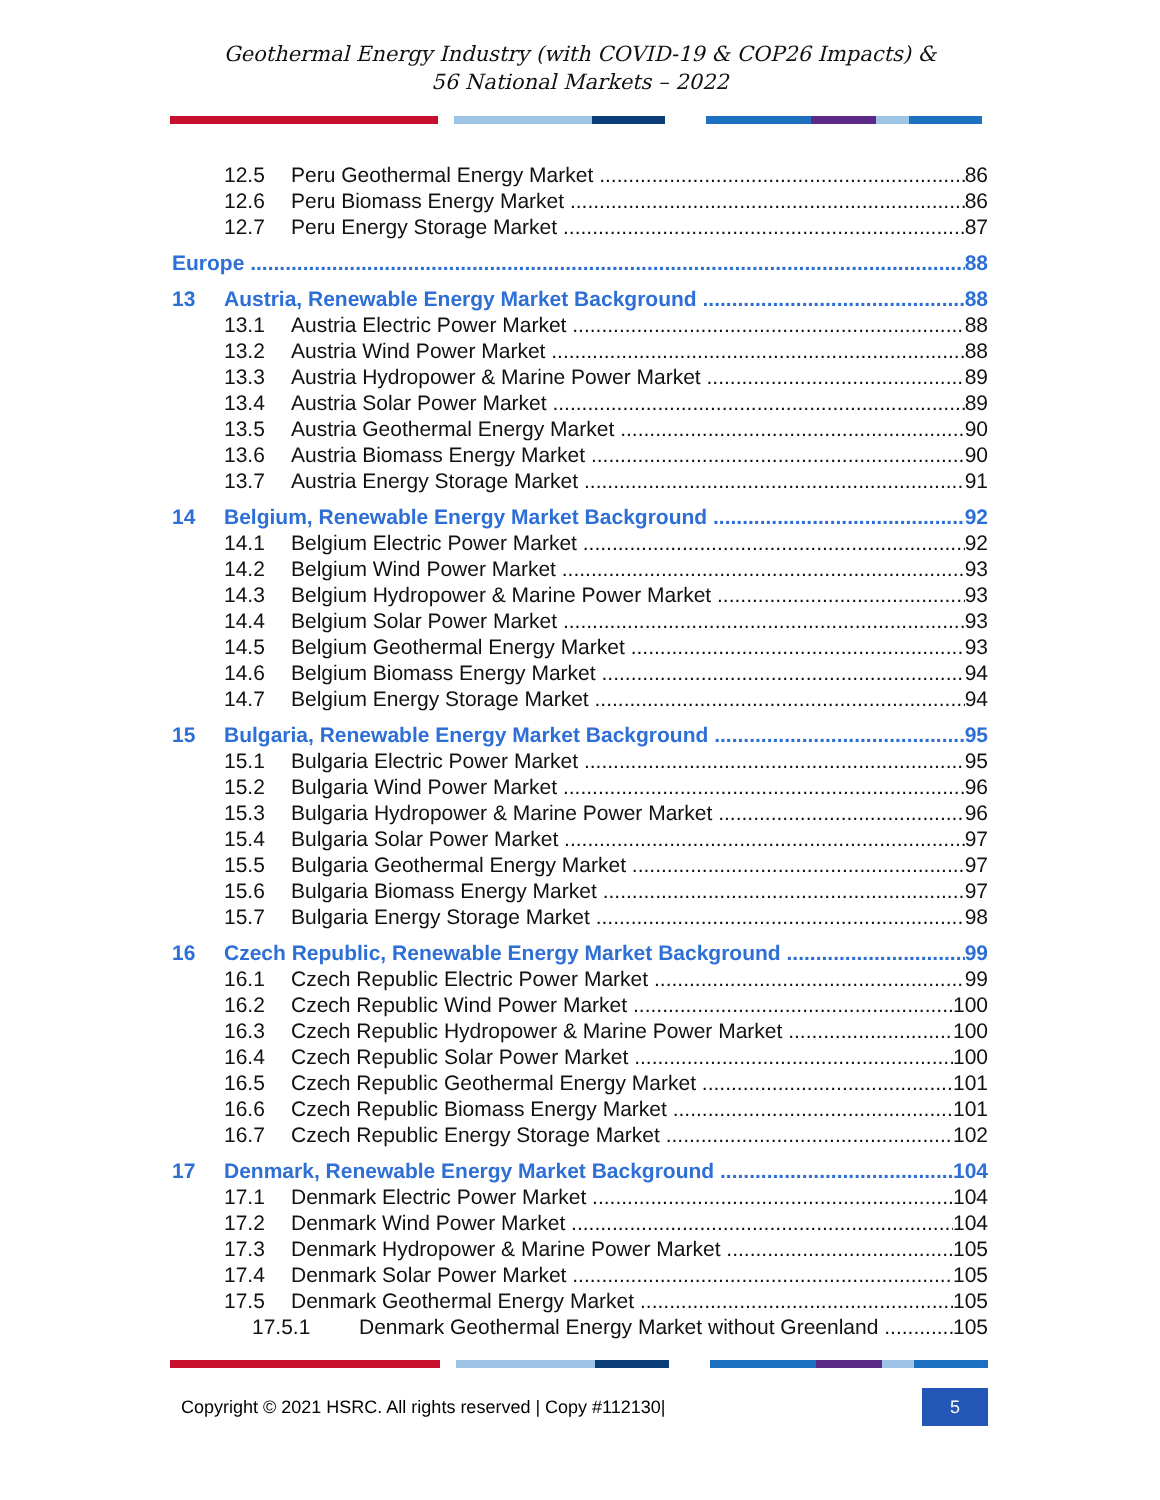Geothermal Energy Industry (with COVID-19 & COP26 Impacts) &
56 National Markets – 2022
12.5 Peru Geothermal Energy Market 86
12.6 Peru Biomass Energy Market 86
12.7 Peru Energy Storage Market 87
Europe 88
13 Austria, Renewable Energy Market Background 88
13.1 Austria Electric Power Market 88
13.2 Austria Wind Power Market 88
13.3 Austria Hydropower & Marine Power Market 89
13.4 Austria Solar Power Market 89
13.5 Austria Geothermal Energy Market 90
13.6 Austria Biomass Energy Market 90
13.7 Austria Energy Storage Market 91
14 Belgium, Renewable Energy Market Background 92
14.1 Belgium Electric Power Market 92
14.2 Belgium Wind Power Market 93
14.3 Belgium Hydropower & Marine Power Market 93
14.4 Belgium Solar Power Market 93
14.5 Belgium Geothermal Energy Market 93
14.6 Belgium Biomass Energy Market 94
14.7 Belgium Energy Storage Market 94
15 Bulgaria, Renewable Energy Market Background 95
15.1 Bulgaria Electric Power Market 95
15.2 Bulgaria Wind Power Market 96
15.3 Bulgaria Hydropower & Marine Power Market 96
15.4 Bulgaria Solar Power Market 97
15.5 Bulgaria Geothermal Energy Market 97
15.6 Bulgaria Biomass Energy Market 97
15.7 Bulgaria Energy Storage Market 98
16 Czech Republic, Renewable Energy Market Background 99
16.1 Czech Republic Electric Power Market 99
16.2 Czech Republic Wind Power Market 100
16.3 Czech Republic Hydropower & Marine Power Market 100
16.4 Czech Republic Solar Power Market 100
16.5 Czech Republic Geothermal Energy Market 101
16.6 Czech Republic Biomass Energy Market 101
16.7 Czech Republic Energy Storage Market 102
17 Denmark, Renewable Energy Market Background 104
17.1 Denmark Electric Power Market 104
17.2 Denmark Wind Power Market 104
17.3 Denmark Hydropower & Marine Power Market 105
17.4 Denmark Solar Power Market 105
17.5 Denmark Geothermal Energy Market 105
17.5.1 Denmark Geothermal Energy Market without Greenland 105
Copyright © 2021 HSRC. All rights reserved | Copy #112130| 5